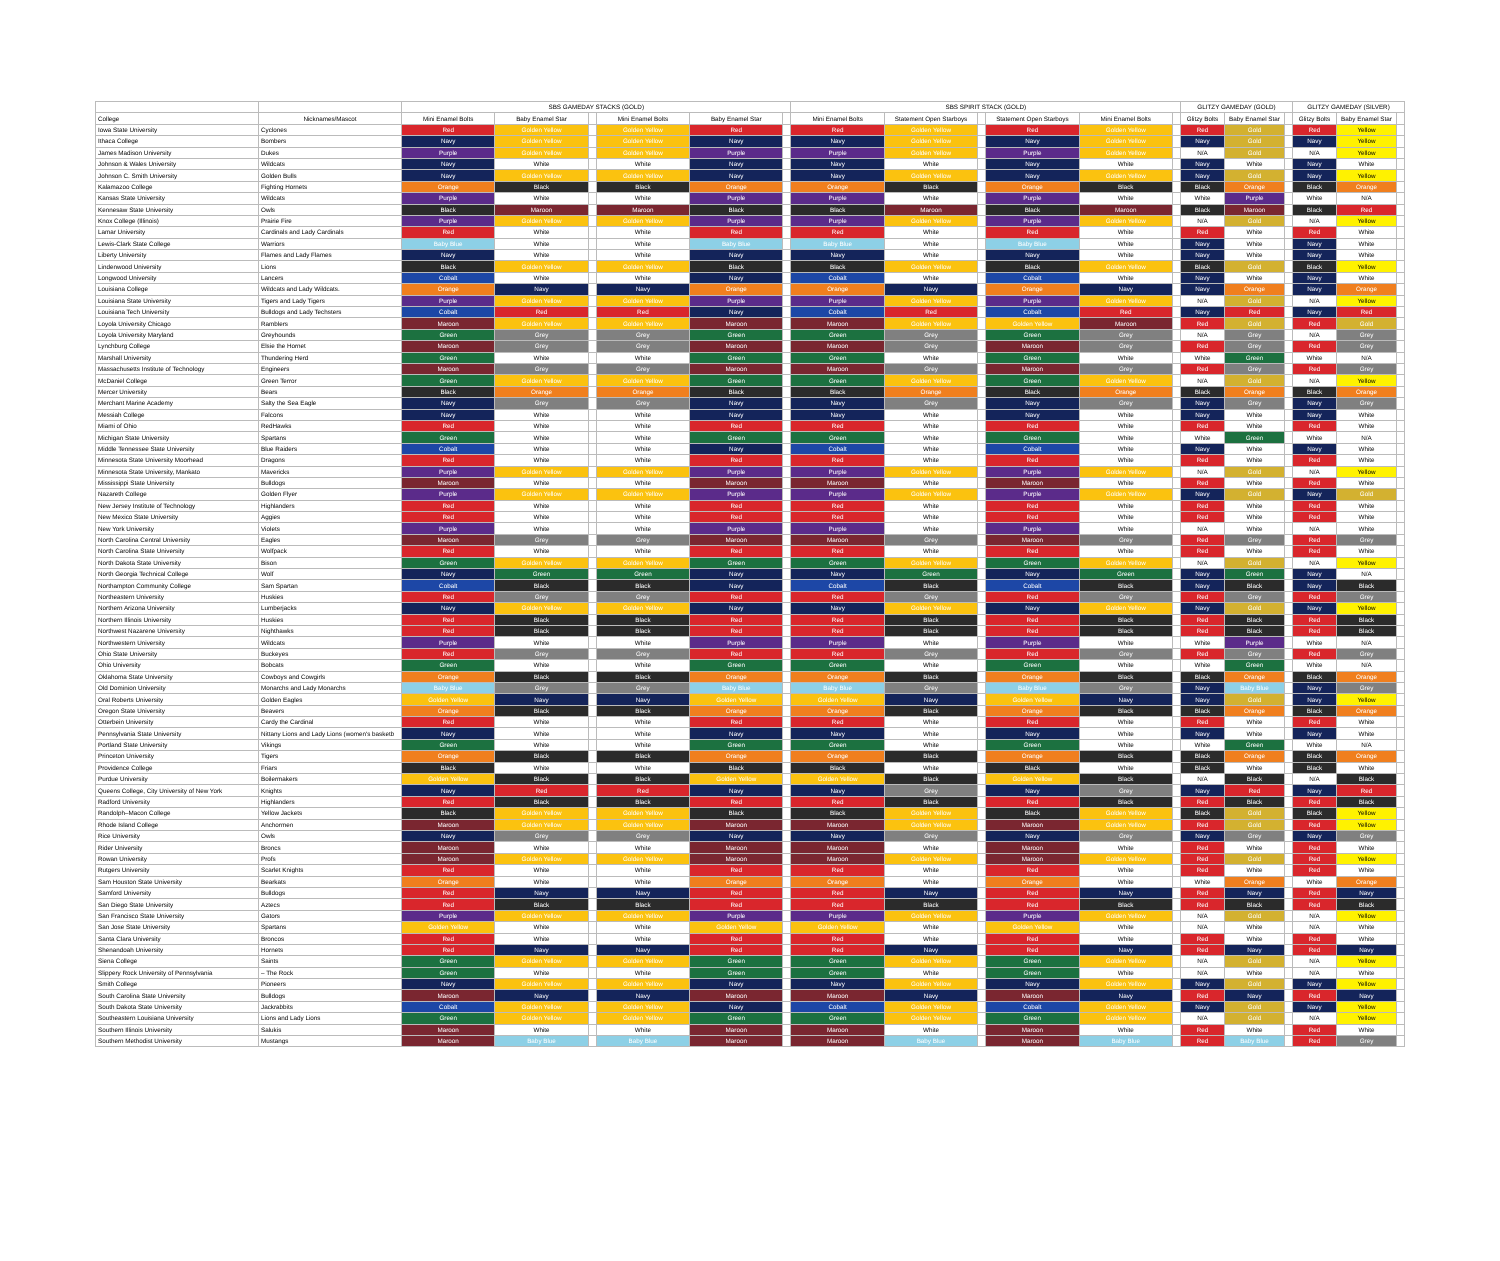| | | SBS GAMEDAY STACKS (GOLD) | | | | | | SBS SPIRIT STACK (GOLD) | | | | | | GLITZY GAMEDAY (GOLD) | | | GLITZY GAMEDAY (SILVER) | | |
| --- | --- | --- | --- | --- | --- | --- | --- | --- | --- | --- | --- | --- | --- | --- | --- | --- | --- | --- | --- |
| College | Nicknames/Mascot | Mini Enamel Bolts | Baby Enamel Star | | Mini Enamel Bolts | Baby Enamel Star | | Mini Enamel Bolts | Statement Open Starboys | | Statement Open Starboys | Mini Enamel Bolts | | Glitzy Bolts | Baby Enamel Star | | Glitzy Bolts | Baby Enamel Star | |
| Iowa State University | Cyclones | Red | Golden Yellow | | Golden Yellow | Red | | Red | Golden Yellow | | Red | Golden Yellow | | Red | Gold | | Red | Yellow | |
| Ithaca College | Bombers | Navy | Golden Yellow | | Golden Yellow | Navy | | Navy | Golden Yellow | | Navy | Golden Yellow | | Navy | Gold | | Navy | Yellow | |
| James Madison University | Dukes | Purple | Golden Yellow | | Golden Yellow | Purple | | Purple | Golden Yellow | | Purple | Golden Yellow | | N/A | Gold | | N/A | Yellow | |
| Johnson & Wales University | Wildcats | Navy | White | | White | Navy | | Navy | White | | Navy | White | | Navy | White | | Navy | White | |
| Johnson C. Smith University | Golden Bulls | Navy | Golden Yellow | | Golden Yellow | Navy | | Navy | Golden Yellow | | Navy | Golden Yellow | | Navy | Gold | | Navy | Yellow | |
| Kalamazoo College | Fighting Hornets | Orange | Black | | Black | Orange | | Orange | Black | | Orange | Black | | Black | Orange | | Black | Orange | |
| Kansas State University | Wildcats | Purple | White | | White | Purple | | Purple | White | | Purple | White | | White | Purple | | White | N/A | |
| Kennesaw State University | Owls | Black | Maroon | | Maroon | Black | | Black | Maroon | | Black | Maroon | | Black | Maroon | | Black | Red | |
| Knox College (Illinois) | Prairie Fire | Purple | Golden Yellow | | Golden Yellow | Purple | | Purple | Golden Yellow | | Purple | Golden Yellow | | N/A | Gold | | N/A | Yellow | |
| Lamar University | Cardinals and Lady Cardinals | Red | White | | White | Red | | Red | White | | Red | White | | Red | White | | Red | White | |
| Lewis-Clark State College | Warriors | Baby Blue | White | | White | Baby Blue | | Baby Blue | White | | Baby Blue | White | | Navy | White | | Navy | White | |
| Liberty University | Flames and Lady Flames | Navy | White | | White | Navy | | Navy | White | | Navy | White | | Navy | White | | Navy | White | |
| Lindenwood University | Lions | Black | Golden Yellow | | Golden Yellow | Black | | Black | Golden Yellow | | Black | Golden Yellow | | Black | Gold | | Black | Yellow | |
| Longwood University | Lancers | Cobalt | White | | White | Navy | | Cobalt | White | | Cobalt | White | | Navy | White | | Navy | White | |
| Louisiana College | Wildcats and Lady Wildcats. | Orange | Navy | | Navy | Orange | | Orange | Navy | | Orange | Navy | | Navy | Orange | | Navy | Orange | |
| Louisiana State University | Tigers and Lady Tigers | Purple | Golden Yellow | | Golden Yellow | Purple | | Purple | Golden Yellow | | Purple | Golden Yellow | | N/A | Gold | | N/A | Yellow | |
| Louisiana Tech University | Bulldogs and Lady Techsters | Cobalt | Red | | Red | Navy | | Cobalt | Red | | Cobalt | Red | | Navy | Red | | Navy | Red | |
| Loyola University Chicago | Ramblers | Maroon | Golden Yellow | | Golden Yellow | Maroon | | Maroon | Golden Yellow | | Golden Yellow | Maroon | | Red | Gold | | Red | Gold | |
| Loyola University Maryland | Greyhounds | Green | Grey | | Grey | Green | | Green | Grey | | Green | Grey | | N/A | Grey | | N/A | Grey | |
| Lynchburg College | Elsie the Hornet | Maroon | Grey | | Grey | Maroon | | Maroon | Grey | | Maroon | Grey | | Red | Grey | | Red | Grey | |
| Marshall University | Thundering Herd | Green | White | | White | Green | | Green | White | | Green | White | | White | Green | | White | N/A | |
| Massachusetts Institute of Technology | Engineers | Maroon | Grey | | Grey | Maroon | | Maroon | Grey | | Maroon | Grey | | Red | Grey | | Red | Grey | |
| McDaniel College | Green Terror | Green | Golden Yellow | | Golden Yellow | Green | | Green | Golden Yellow | | Green | Golden Yellow | | N/A | Gold | | N/A | Yellow | |
| Mercer University | Bears | Black | Orange | | Orange | Black | | Black | Orange | | Black | Orange | | Black | Orange | | Black | Orange | |
| Merchant Marine Academy | Salty the Sea Eagle | Navy | Grey | | Grey | Navy | | Navy | Grey | | Navy | Grey | | Navy | Grey | | Navy | Grey | |
| Messiah College | Falcons | Navy | White | | White | Navy | | Navy | White | | Navy | White | | Navy | White | | Navy | White | |
| Miami of Ohio | RedHawks | Red | White | | White | Red | | Red | White | | Red | White | | Red | White | | Red | White | |
| Michigan State University | Spartans | Green | White | | White | Green | | Green | White | | Green | White | | White | Green | | White | N/A | |
| Middle Tennessee State University | Blue Raiders | Cobalt | White | | White | Navy | | Cobalt | White | | Cobalt | White | | Navy | White | | Navy | White | |
| Minnesota State University Moorhead | Dragons | Red | White | | White | Red | | Red | White | | Red | White | | Red | White | | Red | White | |
| Minnesota State University, Mankato | Mavericks | Purple | Golden Yellow | | Golden Yellow | Purple | | Purple | Golden Yellow | | Purple | Golden Yellow | | N/A | Gold | | N/A | Yellow | |
| Mississippi State University | Bulldogs | Maroon | White | | White | Maroon | | Maroon | White | | Maroon | White | | Red | White | | Red | White | |
| Nazareth College | Golden Flyer | Purple | Golden Yellow | | Golden Yellow | Purple | | Purple | Golden Yellow | | Purple | Golden Yellow | | Navy | Gold | | Navy | Gold | |
| New Jersey Institute of Technology | Highlanders | Red | White | | White | Red | | Red | White | | Red | White | | Red | White | | Red | White | |
| New Mexico State University | Aggies | Red | White | | White | Red | | Red | White | | Red | White | | Red | White | | Red | White | |
| New York University | Violets | Purple | White | | White | Purple | | Purple | White | | Purple | White | | N/A | White | | N/A | White | |
| North Carolina Central University | Eagles | Maroon | Grey | | Grey | Maroon | | Maroon | Grey | | Maroon | Grey | | Red | Grey | | Red | Grey | |
| North Carolina State University | Wolfpack | Red | White | | White | Red | | Red | White | | Red | White | | Red | White | | Red | White | |
| North Dakota State University | Bison | Green | Golden Yellow | | Golden Yellow | Green | | Green | Golden Yellow | | Green | Golden Yellow | | N/A | Gold | | N/A | Yellow | |
| North Georgia Technical College | Wolf | Navy | Green | | Green | Navy | | Navy | Green | | Navy | Green | | Navy | Green | | Navy | N/A | |
| Northampton Community College | Sam Spartan | Cobalt | Black | | Black | Navy | | Cobalt | Black | | Cobalt | Black | | Navy | Black | | Navy | Black | |
| Northeastern University | Huskies | Red | Grey | | Grey | Red | | Red | Grey | | Red | Grey | | Red | Grey | | Red | Grey | |
| Northern Arizona University | Lumberjacks | Navy | Golden Yellow | | Golden Yellow | Navy | | Navy | Golden Yellow | | Navy | Golden Yellow | | Navy | Gold | | Navy | Yellow | |
| Northern Illinois University | Huskies | Red | Black | | Black | Red | | Red | Black | | Red | Black | | Red | Black | | Red | Black | |
| Northwest Nazarene University | Nighthawks | Red | Black | | Black | Red | | Red | Black | | Red | Black | | Red | Black | | Red | Black | |
| Northwestern University | Wildcats | Purple | White | | White | Purple | | Purple | White | | Purple | White | | White | Purple | | White | N/A | |
| Ohio State University | Buckeyes | Red | Grey | | Grey | Red | | Red | Grey | | Red | Grey | | Red | Grey | | Red | Grey | |
| Ohio University | Bobcats | Green | White | | White | Green | | Green | White | | Green | White | | White | Green | | White | N/A | |
| Oklahoma State University | Cowboys and Cowgirls | Orange | Black | | Black | Orange | | Orange | Black | | Orange | Black | | Black | Orange | | Black | Orange | |
| Old Dominion University | Monarchs and Lady Monarchs | Baby Blue | Grey | | Grey | Baby Blue | | Baby Blue | Grey | | Baby Blue | Grey | | Navy | Baby Blue | | Navy | Grey | |
| Oral Roberts University | Golden Eagles | Golden Yellow | Navy | | Navy | Golden Yellow | | Golden Yellow | Navy | | Golden Yellow | Navy | | Navy | Gold | | Navy | Yellow | |
| Oregon State University | Beavers | Orange | Black | | Black | Orange | | Orange | Black | | Orange | Black | | Black | Orange | | Black | Orange | |
| Otterbein University | Cardy the Cardinal | Red | White | | White | Red | | Red | White | | Red | White | | Red | White | | Red | White | |
| Pennsylvania State University | Nittany Lions and Lady Lions (women's basketb | Navy | White | | White | Navy | | Navy | White | | Navy | White | | Navy | White | | Navy | White | |
| Portland State University | Vikings | Green | White | | White | Green | | Green | White | | Green | White | | White | Green | | White | N/A | |
| Princeton University | Tigers | Orange | Black | | Black | Orange | | Orange | Black | | Orange | Black | | Black | Orange | | Black | Orange | |
| Providence College | Friars | Black | White | | White | Black | | Black | White | | Black | White | | Black | White | | Black | White | |
| Purdue University | Boilermakers | Golden Yellow | Black | | Black | Golden Yellow | | Golden Yellow | Black | | Golden Yellow | Black | | N/A | Black | | N/A | Black | |
| Queens College, City University of New York | Knights | Navy | Red | | Red | Navy | | Navy | Grey | | Navy | Grey | | Navy | Red | | Navy | Red | |
| Radford University | Highlanders | Red | Black | | Black | Red | | Red | Black | | Red | Black | | Red | Black | | Red | Black | |
| Randolph–Macon College | Yellow Jackets | Black | Golden Yellow | | Golden Yellow | Black | | Black | Golden Yellow | | Black | Golden Yellow | | Black | Gold | | Black | Yellow | |
| Rhode Island College | Anchormen | Maroon | Golden Yellow | | Golden Yellow | Maroon | | Maroon | Golden Yellow | | Maroon | Golden Yellow | | Red | Gold | | Red | Yellow | |
| Rice University | Owls | Navy | Grey | | Grey | Navy | | Navy | Grey | | Navy | Grey | | Navy | Grey | | Navy | Grey | |
| Rider University | Broncs | Maroon | White | | White | Maroon | | Maroon | White | | Maroon | White | | Red | White | | Red | White | |
| Rowan University | Profs | Maroon | Golden Yellow | | Golden Yellow | Maroon | | Maroon | Golden Yellow | | Maroon | Golden Yellow | | Red | Gold | | Red | Yellow | |
| Rutgers University | Scarlet Knights | Red | White | | White | Red | | Red | White | | Red | White | | Red | White | | Red | White | |
| Sam Houston State University | Bearkats | Orange | White | | White | Orange | | Orange | White | | Orange | White | | White | Orange | | White | Orange | |
| Samford University | Bulldogs | Red | Navy | | Navy | Red | | Red | Navy | | Red | Navy | | Red | Navy | | Red | Navy | |
| San Diego State University | Aztecs | Red | Black | | Black | Red | | Red | Black | | Red | Black | | Red | Black | | Red | Black | |
| San Francisco State University | Gators | Purple | Golden Yellow | | Golden Yellow | Purple | | Purple | Golden Yellow | | Purple | Golden Yellow | | N/A | Gold | | N/A | Yellow | |
| San Jose State University | Spartans | Golden Yellow | White | | White | Golden Yellow | | Golden Yellow | White | | Golden Yellow | White | | N/A | White | | N/A | White | |
| Santa Clara University | Broncos | Red | White | | White | Red | | Red | White | | Red | White | | Red | White | | Red | White | |
| Shenandoah University | Hornets | Red | Navy | | Navy | Red | | Red | Navy | | Red | Navy | | Red | Navy | | Red | Navy | |
| Siena College | Saints | Green | Golden Yellow | | Golden Yellow | Green | | Green | Golden Yellow | | Green | Golden Yellow | | N/A | Gold | | N/A | Yellow | |
| Slippery Rock University of Pennsylvania | – The Rock | Green | White | | White | Green | | Green | White | | Green | White | | N/A | White | | N/A | White | |
| Smith College | Pioneers | Navy | Golden Yellow | | Golden Yellow | Navy | | Navy | Golden Yellow | | Navy | Golden Yellow | | Navy | Gold | | Navy | Yellow | |
| South Carolina State University | Bulldogs | Maroon | Navy | | Navy | Maroon | | Maroon | Navy | | Maroon | Navy | | Red | Navy | | Red | Navy | |
| South Dakota State University | Jackrabbits | Cobalt | Golden Yellow | | Golden Yellow | Navy | | Cobalt | Golden Yellow | | Cobalt | Golden Yellow | | Navy | Gold | | Navy | Yellow | |
| Southeastern Louisiana University | Lions and Lady Lions | Green | Golden Yellow | | Golden Yellow | Green | | Green | Golden Yellow | | Green | Golden Yellow | | N/A | Gold | | N/A | Yellow | |
| Southern Illinois University | Salukis | Maroon | White | | White | Maroon | | Maroon | White | | Maroon | White | | Red | White | | Red | White | |
| Southern Methodist University | Mustangs | Maroon | Baby Blue | | Baby Blue | Maroon | | Maroon | Baby Blue | | Maroon | Baby Blue | | Red | Baby Blue | | Red | Grey | |